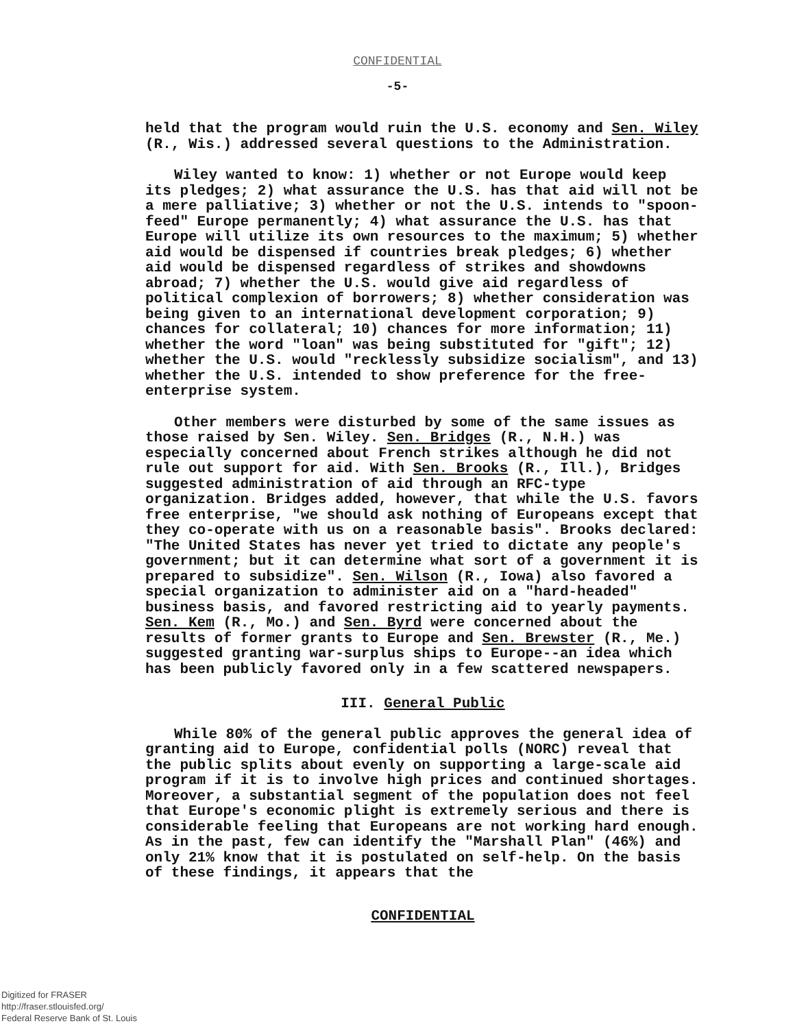CONFIDENTIAL
-5-
held that the program would ruin the U.S. economy and Sen. Wiley (R., Wis.) addressed several questions to the Administration.
Wiley wanted to know: 1) whether or not Europe would keep its pledges; 2) what assurance the U.S. has that aid will not be a mere palliative; 3) whether or not the U.S. intends to "spoon-feed" Europe permanently; 4) what assurance the U.S. has that Europe will utilize its own resources to the maximum; 5) whether aid would be dispensed if countries break pledges; 6) whether aid would be dispensed regardless of strikes and showdowns abroad; 7) whether the U.S. would give aid regardless of political complexion of borrowers; 8) whether consideration was being given to an international development corporation; 9) chances for collateral; 10) chances for more information; 11) whether the word "loan" was being substituted for "gift"; 12) whether the U.S. would "recklessly subsidize socialism", and 13) whether the U.S. intended to show preference for the free-enterprise system.
Other members were disturbed by some of the same issues as those raised by Sen. Wiley. Sen. Bridges (R., N.H.) was especially concerned about French strikes although he did not rule out support for aid. With Sen. Brooks (R., Ill.), Bridges suggested administration of aid through an RFC-type organization. Bridges added, however, that while the U.S. favors free enterprise, "we should ask nothing of Europeans except that they co-operate with us on a reasonable basis". Brooks declared: "The United States has never yet tried to dictate any people's government; but it can determine what sort of a government it is prepared to subsidize". Sen. Wilson (R., Iowa) also favored a special organization to administer aid on a "hard-headed" business basis, and favored restricting aid to yearly payments. Sen. Kem (R., Mo.) and Sen. Byrd were concerned about the results of former grants to Europe and Sen. Brewster (R., Me.) suggested granting war-surplus ships to Europe--an idea which has been publicly favored only in a few scattered newspapers.
III. General Public
While 80% of the general public approves the general idea of granting aid to Europe, confidential polls (NORC) reveal that the public splits about evenly on supporting a large-scale aid program if it is to involve high prices and continued shortages. Moreover, a substantial segment of the population does not feel that Europe's economic plight is extremely serious and there is considerable feeling that Europeans are not working hard enough. As in the past, few can identify the "Marshall Plan" (46%) and only 21% know that it is postulated on self-help. On the basis of these findings, it appears that the
CONFIDENTIAL
Digitized for FRASER
http://fraser.stlouisfed.org/
Federal Reserve Bank of St. Louis